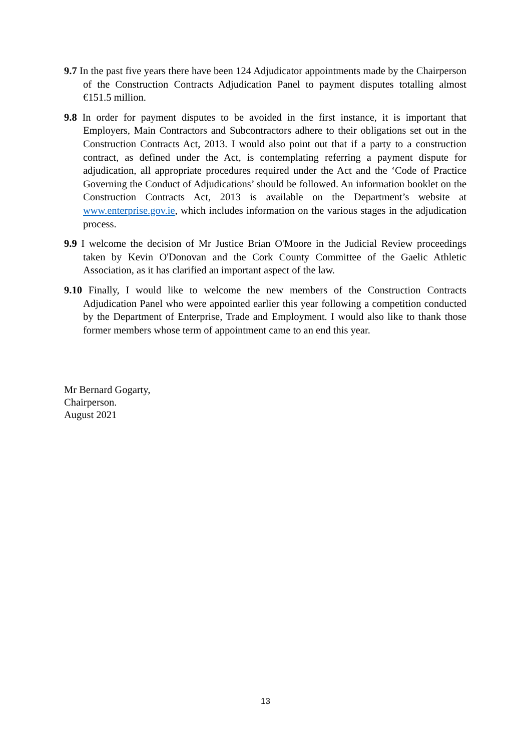9.7 In the past five years there have been 124 Adjudicator appointments made by the Chairperson of the Construction Contracts Adjudication Panel to payment disputes totalling almost €151.5 million.
9.8 In order for payment disputes to be avoided in the first instance, it is important that Employers, Main Contractors and Subcontractors adhere to their obligations set out in the Construction Contracts Act, 2013. I would also point out that if a party to a construction contract, as defined under the Act, is contemplating referring a payment dispute for adjudication, all appropriate procedures required under the Act and the ‘Code of Practice Governing the Conduct of Adjudications’ should be followed. An information booklet on the Construction Contracts Act, 2013 is available on the Department’s website at www.enterprise.gov.ie, which includes information on the various stages in the adjudication process.
9.9 I welcome the decision of Mr Justice Brian O'Moore in the Judicial Review proceedings taken by Kevin O'Donovan and the Cork County Committee of the Gaelic Athletic Association, as it has clarified an important aspect of the law.
9.10 Finally, I would like to welcome the new members of the Construction Contracts Adjudication Panel who were appointed earlier this year following a competition conducted by the Department of Enterprise, Trade and Employment. I would also like to thank those former members whose term of appointment came to an end this year.
Mr Bernard Gogarty,
Chairperson.
August 2021
13